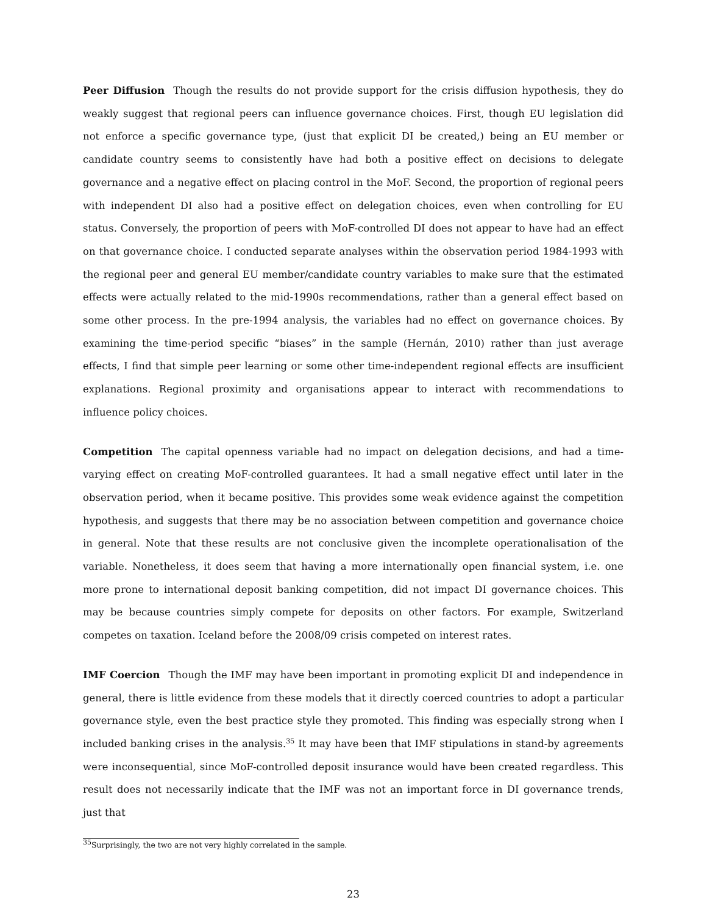Peer Diffusion Though the results do not provide support for the crisis diffusion hypothesis, they do weakly suggest that regional peers can influence governance choices. First, though EU legislation did not enforce a specific governance type, (just that explicit DI be created,) being an EU member or candidate country seems to consistently have had both a positive effect on decisions to delegate governance and a negative effect on placing control in the MoF. Second, the proportion of regional peers with independent DI also had a positive effect on delegation choices, even when controlling for EU status. Conversely, the proportion of peers with MoF-controlled DI does not appear to have had an effect on that governance choice. I conducted separate analyses within the observation period 1984-1993 with the regional peer and general EU member/candidate country variables to make sure that the estimated effects were actually related to the mid-1990s recommendations, rather than a general effect based on some other process. In the pre-1994 analysis, the variables had no effect on governance choices. By examining the time-period specific “biases” in the sample (Hernán, 2010) rather than just average effects, I find that simple peer learning or some other time-independent regional effects are insufficient explanations. Regional proximity and organisations appear to interact with recommendations to influence policy choices.
Competition The capital openness variable had no impact on delegation decisions, and had a time-varying effect on creating MoF-controlled guarantees. It had a small negative effect until later in the observation period, when it became positive. This provides some weak evidence against the competition hypothesis, and suggests that there may be no association between competition and governance choice in general. Note that these results are not conclusive given the incomplete operationalisation of the variable. Nonetheless, it does seem that having a more internationally open financial system, i.e. one more prone to international deposit banking competition, did not impact DI governance choices. This may be because countries simply compete for deposits on other factors. For example, Switzerland competes on taxation. Iceland before the 2008/09 crisis competed on interest rates.
IMF Coercion Though the IMF may have been important in promoting explicit DI and independence in general, there is little evidence from these models that it directly coerced countries to adopt a particular governance style, even the best practice style they promoted. This finding was especially strong when I included banking crises in the analysis.<sup>35</sup> It may have been that IMF stipulations in stand-by agreements were inconsequential, since MoF-controlled deposit insurance would have been created regardless. This result does not necessarily indicate that the IMF was not an important force in DI governance trends, just that
<sup>35</sup> Surprisingly, the two are not very highly correlated in the sample.
23